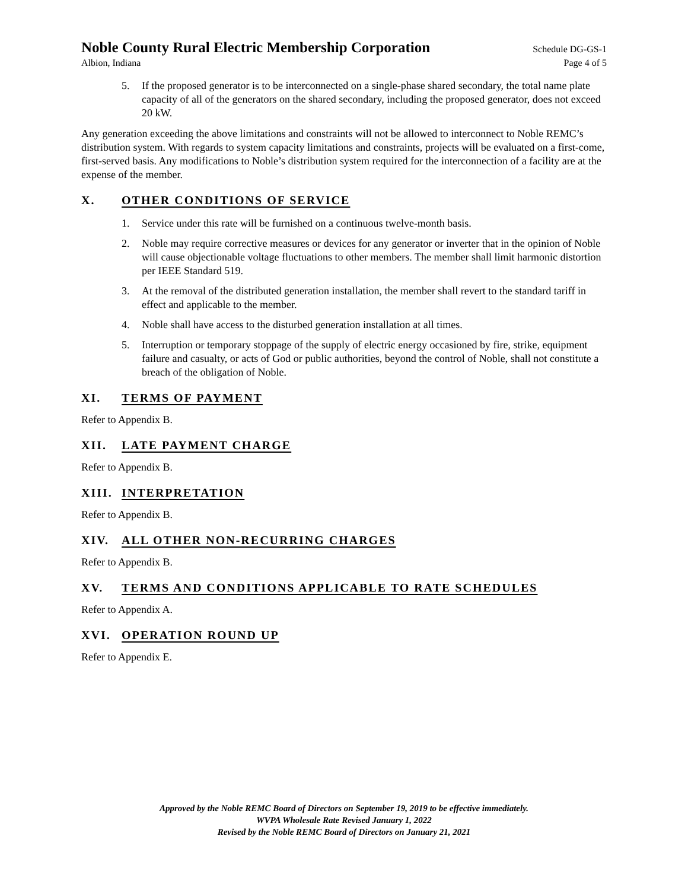Noble County Rural Electric Membership Corporation Schedule DG-GS-1
Albion, Indiana Page 4 of 5
5. If the proposed generator is to be interconnected on a single-phase shared secondary, the total name plate capacity of all of the generators on the shared secondary, including the proposed generator, does not exceed 20 kW.
Any generation exceeding the above limitations and constraints will not be allowed to interconnect to Noble REMC’s distribution system. With regards to system capacity limitations and constraints, projects will be evaluated on a first-come, first-served basis. Any modifications to Noble’s distribution system required for the interconnection of a facility are at the expense of the member.
X. OTHER CONDITIONS OF SERVICE
1. Service under this rate will be furnished on a continuous twelve-month basis.
2. Noble may require corrective measures or devices for any generator or inverter that in the opinion of Noble will cause objectionable voltage fluctuations to other members. The member shall limit harmonic distortion per IEEE Standard 519.
3. At the removal of the distributed generation installation, the member shall revert to the standard tariff in effect and applicable to the member.
4. Noble shall have access to the disturbed generation installation at all times.
5. Interruption or temporary stoppage of the supply of electric energy occasioned by fire, strike, equipment failure and casualty, or acts of God or public authorities, beyond the control of Noble, shall not constitute a breach of the obligation of Noble.
XI. TERMS OF PAYMENT
Refer to Appendix B.
XII. LATE PAYMENT CHARGE
Refer to Appendix B.
XIII. INTERPRETATION
Refer to Appendix B.
XIV. ALL OTHER NON-RECURRING CHARGES
Refer to Appendix B.
XV. TERMS AND CONDITIONS APPLICABLE TO RATE SCHEDULES
Refer to Appendix A.
XVI. OPERATION ROUND UP
Refer to Appendix E.
Approved by the Noble REMC Board of Directors on September 19, 2019 to be effective immediately.
WVPA Wholesale Rate Revised January 1, 2022
Revised by the Noble REMC Board of Directors on January 21, 2021